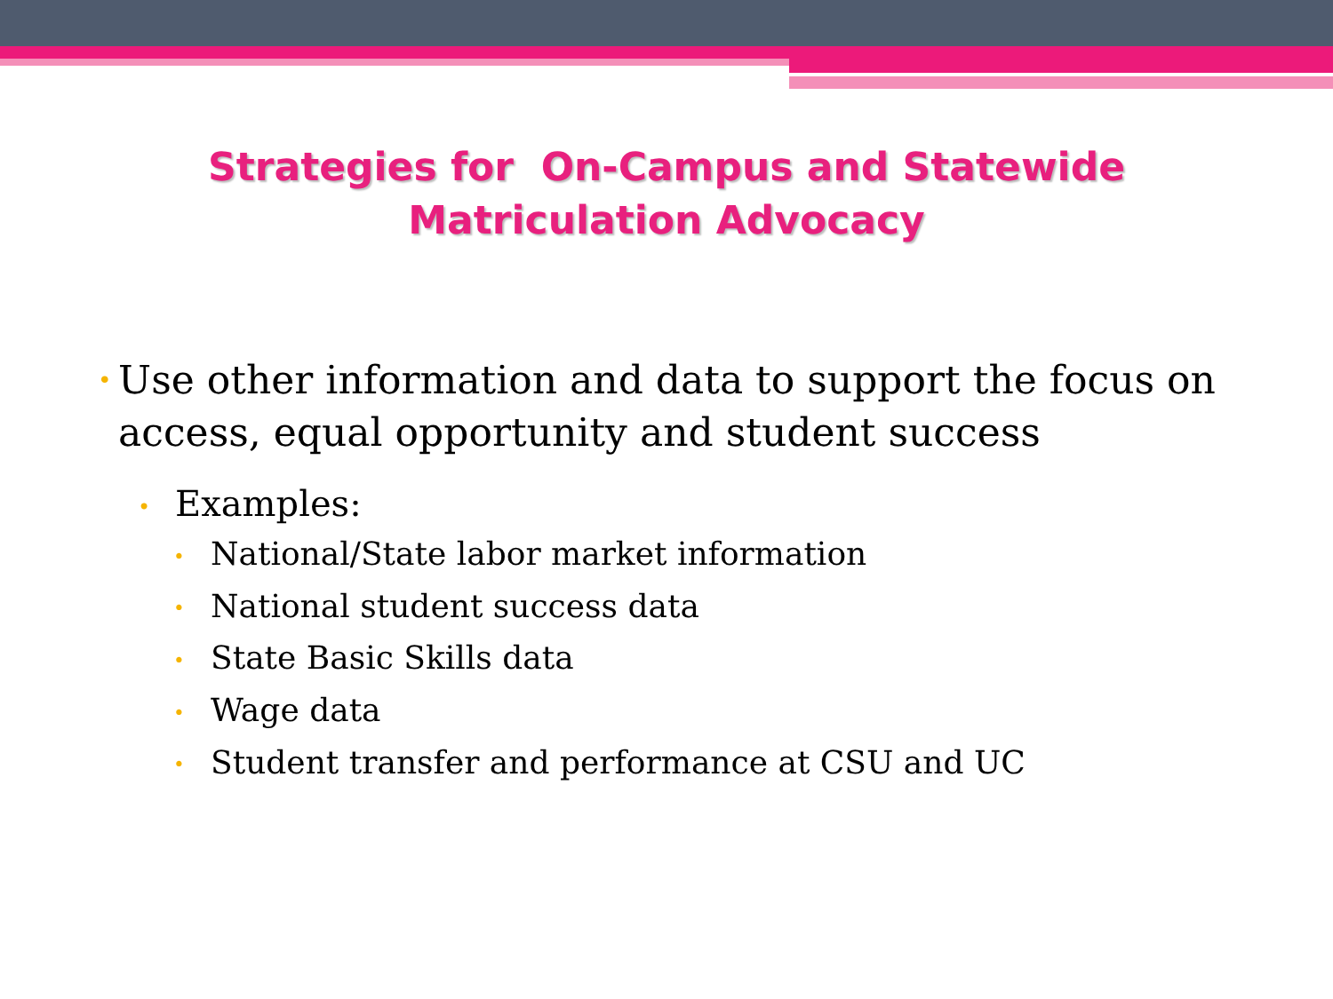Strategies for On-Campus and Statewide
Matriculation Advocacy
• Use other information and data to support the focus on access, equal opportunity and student success
• Examples:
• National/State labor market information
• National student success data
• State Basic Skills data
• Wage data
• Student transfer and performance at CSU and UC